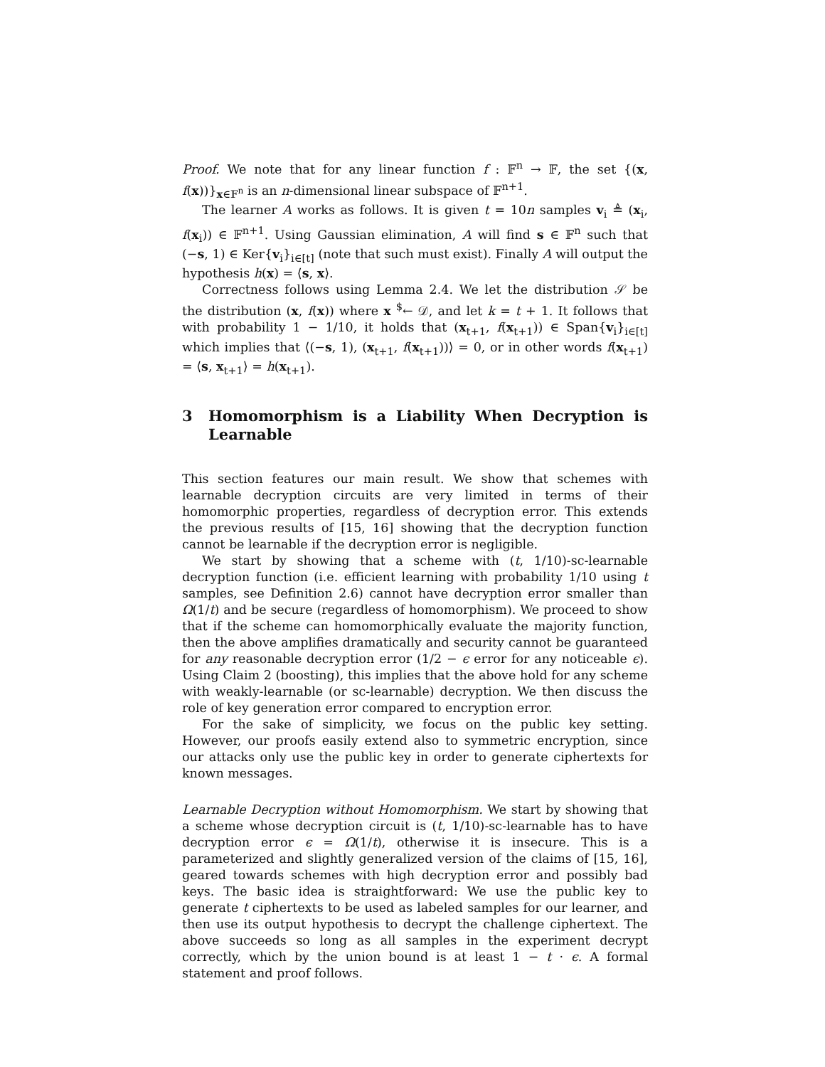Proof. We note that for any linear function f : 𝔽<sup>n</sup> → 𝔽, the set {(x, f(x))}<sub>x∈𝔽<sup>n</sup></sub> is an n-dimensional linear subspace of 𝔽<sup>n+1</sup>.
The learner A works as follows. It is given t = 10n samples v<sub>i</sub> ≜ (x<sub>i</sub>, f(x<sub>i</sub>)) ∈ 𝔽<sup>n+1</sup>. Using Gaussian elimination, A will find s ∈ 𝔽<sup>n</sup> such that (−s, 1) ∈ Ker{v<sub>i</sub>}<sub>i∈[t]</sub> (note that such must exist). Finally A will output the hypothesis h(x) = ⟨s, x⟩.
Correctness follows using Lemma 2.4. We let the distribution 𝒮 be the distribution (x, f(x)) where x <sup>$</sup>← 𝒟, and let k = t + 1. It follows that with probability 1 − 1/10, it holds that (x<sub>t+1</sub>, f(x<sub>t+1</sub>)) ∈ Span{v<sub>i</sub>}<sub>i∈[t]</sub> which implies that ⟨(−s, 1), (x<sub>t+1</sub>, f(x<sub>t+1</sub>))⟩ = 0, or in other words f(x<sub>t+1</sub>) = ⟨s, x<sub>t+1</sub>⟩ = h(x<sub>t+1</sub>).
3 Homomorphism is a Liability When Decryption is Learnable
This section features our main result. We show that schemes with learnable decryption circuits are very limited in terms of their homomorphic properties, regardless of decryption error. This extends the previous results of [15, 16] showing that the decryption function cannot be learnable if the decryption error is negligible.
We start by showing that a scheme with (t, 1/10)-sc-learnable decryption function (i.e. efficient learning with probability 1/10 using t samples, see Definition 2.6) cannot have decryption error smaller than Ω(1/t) and be secure (regardless of homomorphism). We proceed to show that if the scheme can homomorphically evaluate the majority function, then the above amplifies dramatically and security cannot be guaranteed for any reasonable decryption error (1/2 − ϵ error for any noticeable ϵ). Using Claim 2 (boosting), this implies that the above hold for any scheme with weakly-learnable (or sc-learnable) decryption. We then discuss the role of key generation error compared to encryption error.
For the sake of simplicity, we focus on the public key setting. However, our proofs easily extend also to symmetric encryption, since our attacks only use the public key in order to generate ciphertexts for known messages.
Learnable Decryption without Homomorphism. We start by showing that a scheme whose decryption circuit is (t, 1/10)-sc-learnable has to have decryption error ϵ = Ω(1/t), otherwise it is insecure. This is a parameterized and slightly generalized version of the claims of [15, 16], geared towards schemes with high decryption error and possibly bad keys. The basic idea is straightforward: We use the public key to generate t ciphertexts to be used as labeled samples for our learner, and then use its output hypothesis to decrypt the challenge ciphertext. The above succeeds so long as all samples in the experiment decrypt correctly, which by the union bound is at least 1 − t · ϵ. A formal statement and proof follows.